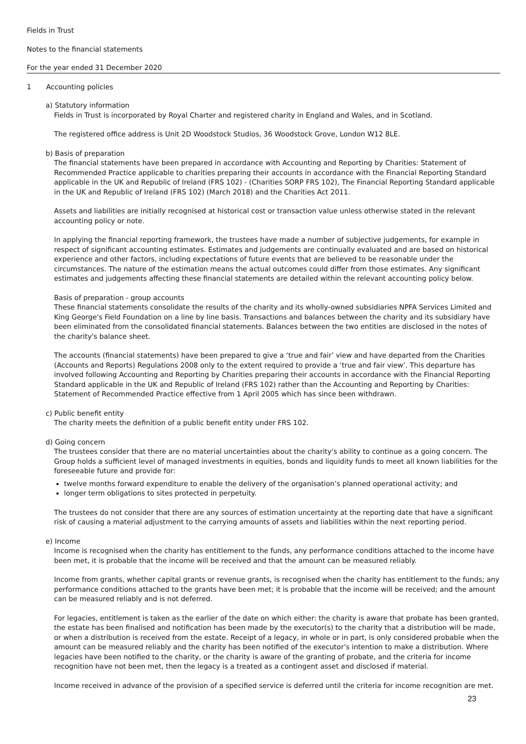Fields in Trust
Notes to the financial statements
For the year ended 31 December 2020
1 Accounting policies
a) Statutory information
Fields in Trust is incorporated by Royal Charter and registered charity in England and Wales, and in Scotland.
The registered office address is Unit 2D Woodstock Studios, 36 Woodstock Grove, London W12 8LE.
b) Basis of preparation
The financial statements have been prepared in accordance with Accounting and Reporting by Charities: Statement of Recommended Practice applicable to charities preparing their accounts in accordance with the Financial Reporting Standard applicable in the UK and Republic of Ireland (FRS 102) - (Charities SORP FRS 102), The Financial Reporting Standard applicable in the UK and Republic of Ireland (FRS 102) (March 2018) and the Charities Act 2011.
Assets and liabilities are initially recognised at historical cost or transaction value unless otherwise stated in the relevant accounting policy or note.
In applying the financial reporting framework, the trustees have made a number of subjective judgements, for example in respect of significant accounting estimates. Estimates and judgements are continually evaluated and are based on historical experience and other factors, including expectations of future events that are believed to be reasonable under the circumstances. The nature of the estimation means the actual outcomes could differ from those estimates. Any significant estimates and judgements affecting these financial statements are detailed within the relevant accounting policy below.
Basis of preparation - group accounts
These financial statements consolidate the results of the charity and its wholly-owned subsidiaries NPFA Services Limited and King George's Field Foundation on a line by line basis. Transactions and balances between the charity and its subsidiary have been eliminated from the consolidated financial statements. Balances between the two entities are disclosed in the notes of the charity's balance sheet.
The accounts (financial statements) have been prepared to give a ‘true and fair’ view and have departed from the Charities (Accounts and Reports) Regulations 2008 only to the extent required to provide a ‘true and fair view’. This departure has involved following Accounting and Reporting by Charities preparing their accounts in accordance with the Financial Reporting Standard applicable in the UK and Republic of Ireland (FRS 102) rather than the Accounting and Reporting by Charities: Statement of Recommended Practice effective from 1 April 2005 which has since been withdrawn.
c) Public benefit entity
The charity meets the definition of a public benefit entity under FRS 102.
d) Going concern
The trustees consider that there are no material uncertainties about the charity's ability to continue as a going concern. The Group holds a sufficient level of managed investments in equities, bonds and liquidity funds to meet all known liabilities for the foreseeable future and provide for:
twelve months forward expenditure to enable the delivery of the organisation’s planned operational activity; and
longer term obligations to sites protected in perpetuity.
The trustees do not consider that there are any sources of estimation uncertainty at the reporting date that have a significant risk of causing a material adjustment to the carrying amounts of assets and liabilities within the next reporting period.
e) Income
Income is recognised when the charity has entitlement to the funds, any performance conditions attached to the income have been met, it is probable that the income will be received and that the amount can be measured reliably.
Income from grants, whether capital grants or revenue grants, is recognised when the charity has entitlement to the funds; any performance conditions attached to the grants have been met; it is probable that the income will be received; and the amount can be measured reliably and is not deferred.
For legacies, entitlement is taken as the earlier of the date on which either: the charity is aware that probate has been granted, the estate has been finalised and notification has been made by the executor(s) to the charity that a distribution will be made, or when a distribution is received from the estate. Receipt of a legacy, in whole or in part, is only considered probable when the amount can be measured reliably and the charity has been notified of the executor’s intention to make a distribution. Where legacies have been notified to the charity, or the charity is aware of the granting of probate, and the criteria for income recognition have not been met, then the legacy is a treated as a contingent asset and disclosed if material.
Income received in advance of the provision of a specified service is deferred until the criteria for income recognition are met.
23